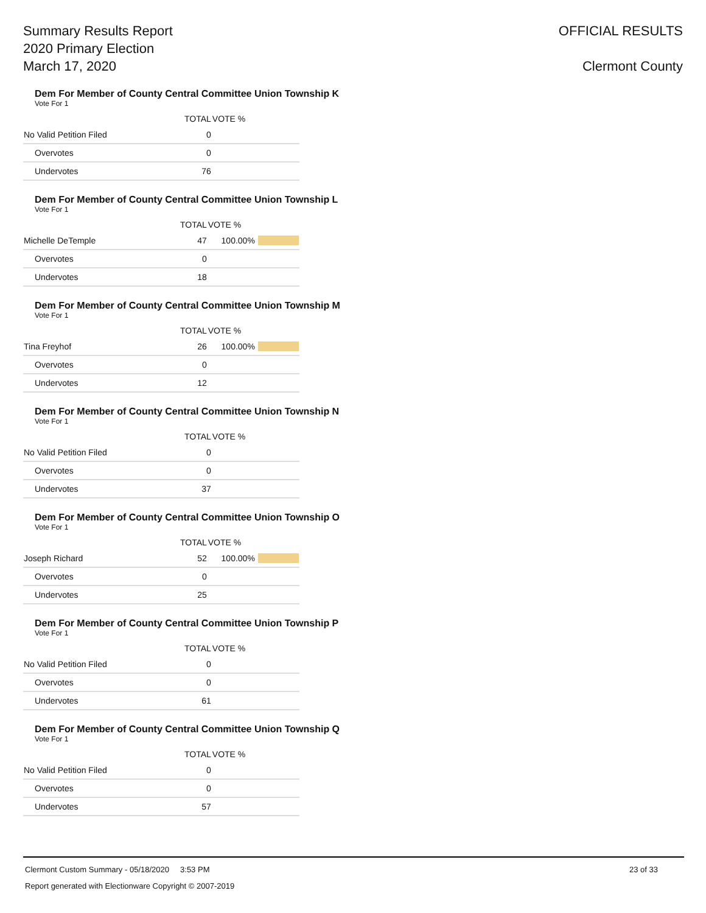Summary Results Report
2020 Primary Election
March 17, 2020
OFFICIAL RESULTS
Clermont County
Dem For Member of County Central Committee Union Township K
Vote For 1
| | TOTAL | VOTE % | |
| --- | --- | --- | --- |
| No Valid Petition Filed | 0 | | |
| Overvotes | 0 | | |
| Undervotes | 76 | | |
Dem For Member of County Central Committee Union Township L
Vote For 1
| | TOTAL | VOTE % | |
| --- | --- | --- | --- |
| Michelle DeTemple | 47 | 100.00% | |
| Overvotes | 0 | | |
| Undervotes | 18 | | |
Dem For Member of County Central Committee Union Township M
Vote For 1
| | TOTAL | VOTE % | |
| --- | --- | --- | --- |
| Tina Freyhof | 26 | 100.00% | |
| Overvotes | 0 | | |
| Undervotes | 12 | | |
Dem For Member of County Central Committee Union Township N
Vote For 1
| | TOTAL | VOTE % | |
| --- | --- | --- | --- |
| No Valid Petition Filed | 0 | | |
| Overvotes | 0 | | |
| Undervotes | 37 | | |
Dem For Member of County Central Committee Union Township O
Vote For 1
| | TOTAL | VOTE % | |
| --- | --- | --- | --- |
| Joseph Richard | 52 | 100.00% | |
| Overvotes | 0 | | |
| Undervotes | 25 | | |
Dem For Member of County Central Committee Union Township P
Vote For 1
| | TOTAL | VOTE % | |
| --- | --- | --- | --- |
| No Valid Petition Filed | 0 | | |
| Overvotes | 0 | | |
| Undervotes | 61 | | |
Dem For Member of County Central Committee Union Township Q
Vote For 1
| | TOTAL | VOTE % | |
| --- | --- | --- | --- |
| No Valid Petition Filed | 0 | | |
| Overvotes | 0 | | |
| Undervotes | 57 | | |
Clermont Custom Summary - 05/18/2020 3:53 PM 23 of 33
Report generated with Electionware Copyright © 2007-2019